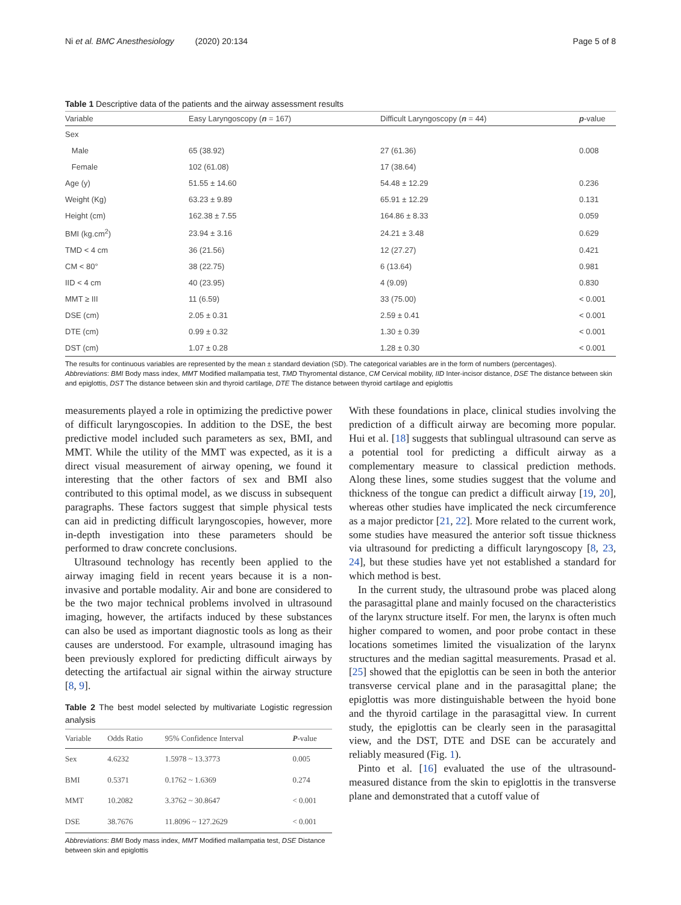Ni et al. BMC Anesthesiology (2020) 20:134 Page 5 of 8
Table 1 Descriptive data of the patients and the airway assessment results
| Variable | Easy Laryngoscopy ( n = 167) | Difficult Laryngoscopy ( n = 44) | p -value |
| --- | --- | --- | --- |
| Sex | | | |
| Male | 65 (38.92) | 27 (61.36) | 0.008 |
| Female | 102 (61.08) | 17 (38.64) | |
| Age (y) | 51.55 ± 14.60 | 54.48 ± 12.29 | 0.236 |
| Weight (Kg) | 63.23 ± 9.89 | 65.91 ± 12.29 | 0.131 |
| Height (cm) | 162.38 ± 7.55 | 164.86 ± 8.33 | 0.059 |
| BMI (kg.cm<sup>2</sup>) | 23.94 ± 3.16 | 24.21 ± 3.48 | 0.629 |
| TMD < 4 cm | 36 (21.56) | 12 (27.27) | 0.421 |
| CM < 80° | 38 (22.75) | 6 (13.64) | 0.981 |
| IID < 4 cm | 40 (23.95) | 4 (9.09) | 0.830 |
| MMT ≥ III | 11 (6.59) | 33 (75.00) | < 0.001 |
| DSE (cm) | 2.05 ± 0.31 | 2.59 ± 0.41 | < 0.001 |
| DTE (cm) | 0.99 ± 0.32 | 1.30 ± 0.39 | < 0.001 |
| DST (cm) | 1.07 ± 0.28 | 1.28 ± 0.30 | < 0.001 |
The results for continuous variables are represented by the mean ± standard deviation (SD). The categorical variables are in the form of numbers (percentages).
Abbreviations: BMI Body mass index, MMT Modified mallampatia test, TMD Thyromental distance, CM Cervical mobility, IID Inter-incisor distance, DSE The distance between skin and epiglottis, DST The distance between skin and thyroid cartilage, DTE The distance between thyroid cartilage and epiglottis
measurements played a role in optimizing the predictive power of difficult laryngoscopies. In addition to the DSE, the best predictive model included such parameters as sex, BMI, and MMT. While the utility of the MMT was expected, as it is a direct visual measurement of airway opening, we found it interesting that the other factors of sex and BMI also contributed to this optimal model, as we discuss in subsequent paragraphs. These factors suggest that simple physical tests can aid in predicting difficult laryngoscopies, however, more in-depth investigation into these parameters should be performed to draw concrete conclusions.
Ultrasound technology has recently been applied to the airway imaging field in recent years because it is a non-invasive and portable modality. Air and bone are considered to be the two major technical problems involved in ultrasound imaging, however, the artifacts induced by these substances can also be used as important diagnostic tools as long as their causes are understood. For example, ultrasound imaging has been previously explored for predicting difficult airways by detecting the artifactual air signal within the airway structure [8, 9].
Table 2 The best model selected by multivariate Logistic regression analysis
| Variable | Odds Ratio | 95% Confidence Interval | P -value |
| --- | --- | --- | --- |
| Sex | 4.6232 | 1.5978 ~ 13.3773 | 0.005 |
| BMI | 0.5371 | 0.1762 ~ 1.6369 | 0.274 |
| MMT | 10.2082 | 3.3762 ~ 30.8647 | < 0.001 |
| DSE | 38.7676 | 11.8096 ~ 127.2629 | < 0.001 |
Abbreviations: BMI Body mass index, MMT Modified mallampatia test, DSE Distance between skin and epiglottis
With these foundations in place, clinical studies involving the prediction of a difficult airway are becoming more popular. Hui et al. [18] suggests that sublingual ultrasound can serve as a potential tool for predicting a difficult airway as a complementary measure to classical prediction methods. Along these lines, some studies suggest that the volume and thickness of the tongue can predict a difficult airway [19, 20], whereas other studies have implicated the neck circumference as a major predictor [21, 22]. More related to the current work, some studies have measured the anterior soft tissue thickness via ultrasound for predicting a difficult laryngoscopy [8, 23, 24], but these studies have yet not established a standard for which method is best.
In the current study, the ultrasound probe was placed along the parasagittal plane and mainly focused on the characteristics of the larynx structure itself. For men, the larynx is often much higher compared to women, and poor probe contact in these locations sometimes limited the visualization of the larynx structures and the median sagittal measurements. Prasad et al. [25] showed that the epiglottis can be seen in both the anterior transverse cervical plane and in the parasagittal plane; the epiglottis was more distinguishable between the hyoid bone and the thyroid cartilage in the parasagittal view. In current study, the epiglottis can be clearly seen in the parasagittal view, and the DST, DTE and DSE can be accurately and reliably measured (Fig. 1).
Pinto et al. [16] evaluated the use of the ultrasound-measured distance from the skin to epiglottis in the transverse plane and demonstrated that a cutoff value of